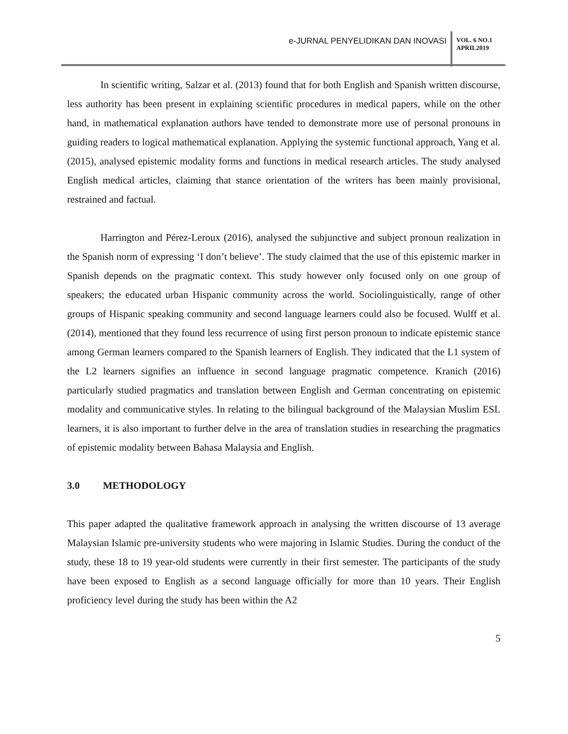e-JURNAL PENYELIDIKAN DAN INOVASI
VOL. 6 NO.1
APRIL2019
In scientific writing, Salzar et al. (2013) found that for both English and Spanish written discourse, less authority has been present in explaining scientific procedures in medical papers, while on the other hand, in mathematical explanation authors have tended to demonstrate more use of personal pronouns in guiding readers to logical mathematical explanation. Applying the systemic functional approach, Yang et al. (2015), analysed epistemic modality forms and functions in medical research articles. The study analysed English medical articles, claiming that stance orientation of the writers has been mainly provisional, restrained and factual.
Harrington and Pérez-Leroux (2016), analysed the subjunctive and subject pronoun realization in the Spanish norm of expressing ‘I don’t believe’. The study claimed that the use of this epistemic marker in Spanish depends on the pragmatic context. This study however only focused only on one group of speakers; the educated urban Hispanic community across the world. Sociolinguistically, range of other groups of Hispanic speaking community and second language learners could also be focused. Wulff et al. (2014), mentioned that they found less recurrence of using first person pronoun to indicate epistemic stance among German learners compared to the Spanish learners of English. They indicated that the L1 system of the L2 learners signifies an influence in second language pragmatic competence. Kranich (2016) particularly studied pragmatics and translation between English and German concentrating on epistemic modality and communicative styles. In relating to the bilingual background of the Malaysian Muslim ESL learners, it is also important to further delve in the area of translation studies in researching the pragmatics of epistemic modality between Bahasa Malaysia and English.
3.0 METHODOLOGY
This paper adapted the qualitative framework approach in analysing the written discourse of 13 average Malaysian Islamic pre-university students who were majoring in Islamic Studies. During the conduct of the study, these 18 to 19 year-old students were currently in their first semester. The participants of the study have been exposed to English as a second language officially for more than 10 years. Their English proficiency level during the study has been within the A2
5